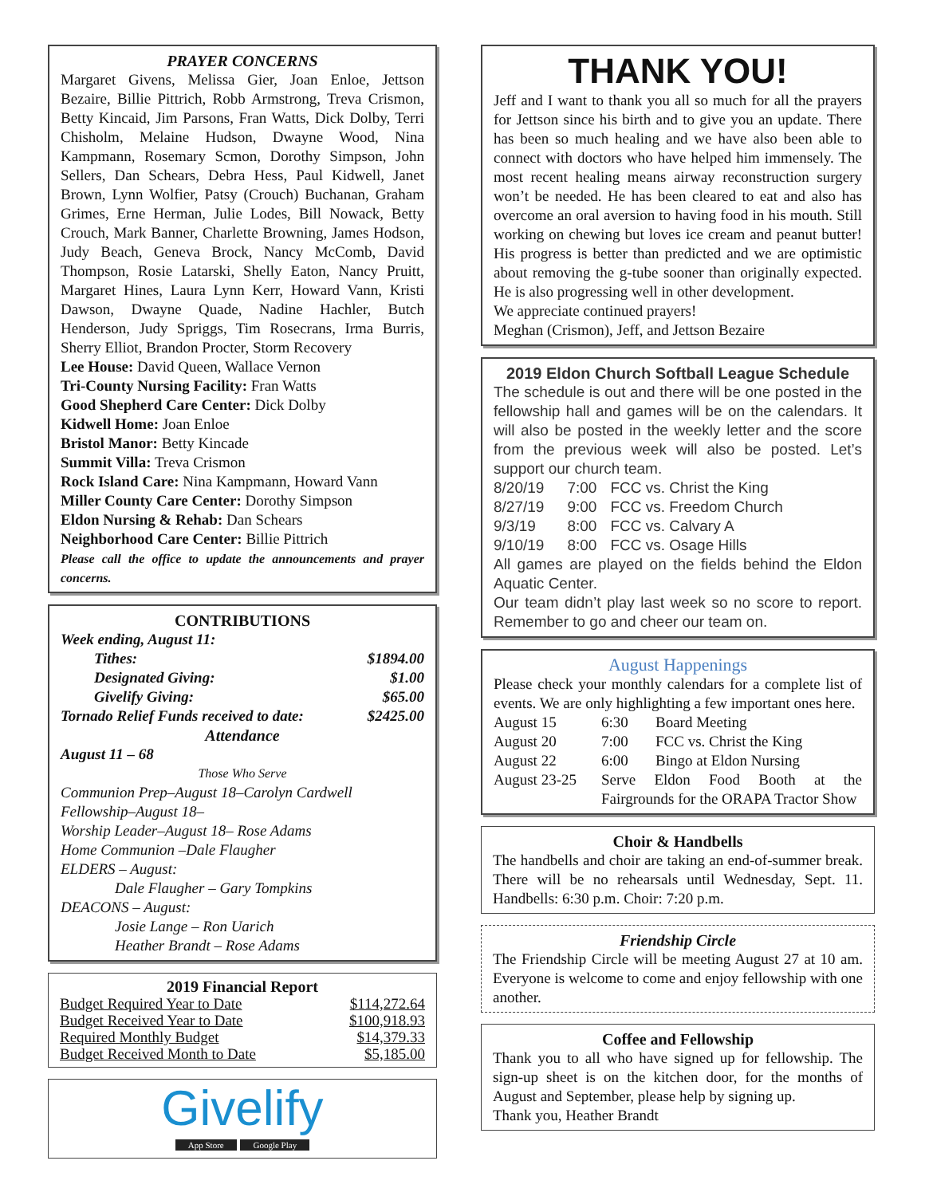PRAYER CONCERNS
Margaret Givens, Melissa Gier, Joan Enloe, Jettson Bezaire, Billie Pittrich, Robb Armstrong, Treva Crismon, Betty Kincaid, Jim Parsons, Fran Watts, Dick Dolby, Terri Chisholm, Melaine Hudson, Dwayne Wood, Nina Kampmann, Rosemary Scmon, Dorothy Simpson, John Sellers, Dan Schears, Debra Hess, Paul Kidwell, Janet Brown, Lynn Wolfier, Patsy (Crouch) Buchanan, Graham Grimes, Erne Herman, Julie Lodes, Bill Nowack, Betty Crouch, Mark Banner, Charlette Browning, James Hodson, Judy Beach, Geneva Brock, Nancy McComb, David Thompson, Rosie Latarski, Shelly Eaton, Nancy Pruitt, Margaret Hines, Laura Lynn Kerr, Howard Vann, Kristi Dawson, Dwayne Quade, Nadine Hachler, Butch Henderson, Judy Spriggs, Tim Rosecrans, Irma Burris, Sherry Elliot, Brandon Procter, Storm Recovery
Lee House: David Queen, Wallace Vernon
Tri-County Nursing Facility: Fran Watts
Good Shepherd Care Center: Dick Dolby
Kidwell Home: Joan Enloe
Bristol Manor: Betty Kincade
Summit Villa: Treva Crismon
Rock Island Care: Nina Kampmann, Howard Vann
Miller County Care Center: Dorothy Simpson
Eldon Nursing & Rehab: Dan Schears
Neighborhood Care Center: Billie Pittrich
Please call the office to update the announcements and prayer concerns.
CONTRIBUTIONS
Week ending, August 11:
| Tithes: | $1894.00 |
| Designated Giving: | $1.00 |
| Givelify Giving: | $65.00 |
| Tornado Relief Funds received to date: | $2425.00 |
Attendance
August 11 – 68
Those Who Serve
Communion Prep–August 18–Carolyn Cardwell
Fellowship–August 18–
Worship Leader–August 18– Rose Adams
Home Communion –Dale Flaugher
ELDERS – August:
Dale Flaugher – Gary Tompkins
DEACONS – August:
Josie Lange – Ron Uarich
Heather Brandt – Rose Adams
2019 Financial Report
| Budget Required Year to Date | $114,272.64 |
| Budget Received Year to Date | $100,918.93 |
| Required Monthly Budget | $14,379.33 |
| Budget Received Month to Date | $5,185.00 |
Givelify
App Store Google Play
THANK YOU!
Jeff and I want to thank you all so much for all the prayers for Jettson since his birth and to give you an update. There has been so much healing and we have also been able to connect with doctors who have helped him immensely. The most recent healing means airway reconstruction surgery won’t be needed. He has been cleared to eat and also has overcome an oral aversion to having food in his mouth. Still working on chewing but loves ice cream and peanut butter! His progress is better than predicted and we are optimistic about removing the g-tube sooner than originally expected. He is also progressing well in other development.
We appreciate continued prayers!
Meghan (Crismon), Jeff, and Jettson Bezaire
2019 Eldon Church Softball League Schedule
The schedule is out and there will be one posted in the fellowship hall and games will be on the calendars. It will also be posted in the weekly letter and the score from the previous week will also be posted. Let’s support our church team.
| 8/20/19 | 7:00 | FCC vs. Christ the King |
| 8/27/19 | 9:00 | FCC vs. Freedom Church |
| 9/3/19 | 8:00 | FCC vs. Calvary A |
| 9/10/19 | 8:00 | FCC vs. Osage Hills |
All games are played on the fields behind the Eldon Aquatic Center.
Our team didn’t play last week so no score to report. Remember to go and cheer our team on.
August Happenings
Please check your monthly calendars for a complete list of events. We are only highlighting a few important ones here.
| August 15 | 6:30 | Board Meeting |
| August 20 | 7:00 | FCC vs. Christ the King |
| August 22 | 6:00 | Bingo at Eldon Nursing |
| August 23-25 | Serve Eldon Food Booth at the Fairgrounds for the ORAPA Tractor Show | |
Choir & Handbells
The handbells and choir are taking an end-of-summer break. There will be no rehearsals until Wednesday, Sept. 11. Handbells: 6:30 p.m. Choir: 7:20 p.m.
Friendship Circle
The Friendship Circle will be meeting August 27 at 10 am. Everyone is welcome to come and enjoy fellowship with one another.
Coffee and Fellowship
Thank you to all who have signed up for fellowship. The sign-up sheet is on the kitchen door, for the months of August and September, please help by signing up.
Thank you, Heather Brandt